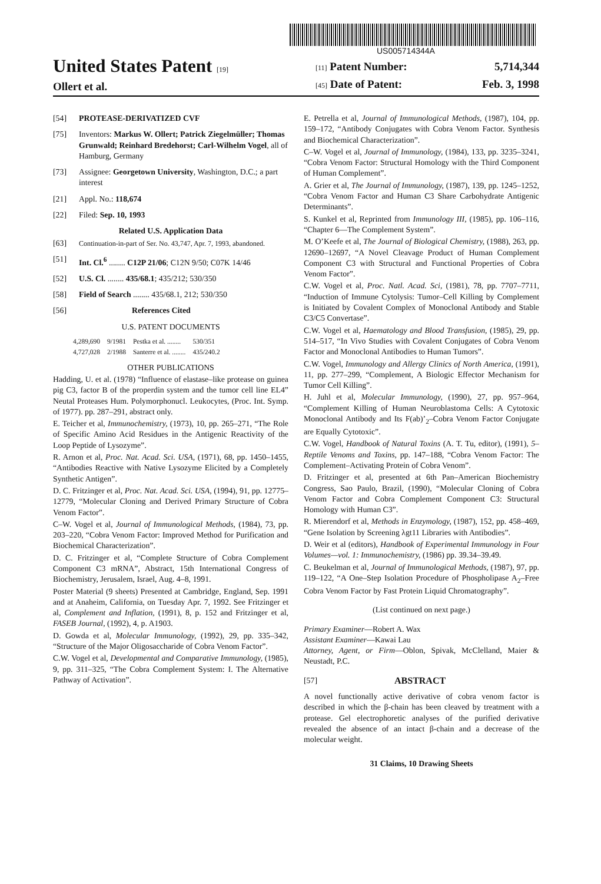US005714344A
United States Patent [19]
Ollert et al.
[11] Patent Number: 5,714,344
[45] Date of Patent: Feb. 3, 1998
[54] PROTEASE-DERIVATIZED CVF
[75] Inventors: Markus W. Ollert; Patrick Ziegelmüller; Thomas Grunwald; Reinhard Bredehorst; Carl-Wilhelm Vogel, all of Hamburg, Germany
[73] Assignee: Georgetown University, Washington, D.C.; a part interest
[21] Appl. No.: 118,674
[22] Filed: Sep. 10, 1993
Related U.S. Application Data
[63] Continuation-in-part of Ser. No. 43,747, Apr. 7, 1993, abandoned.
[51] Int. Cl.<sup>6</sup> ........ C12P 21/06; C12N 9/50; C07K 14/46
[52] U.S. Cl. ........ 435/68.1; 435/212; 530/350
[58] Field of Search ........ 435/68.1, 212; 530/350
[56] References Cited
U.S. PATENT DOCUMENTS
| 4,289,690 | 9/1981 | Pestka et al. ........ | 530/351 |
| 4,727,028 | 2/1988 | Santerre et al. ........ | 435/240.2 |
OTHER PUBLICATIONS
Hadding, U. et al. (1978) “Influence of elastase–like protease on guinea pig C3, factor B of the properdin system and the tumor cell line EL4” Neutal Proteases Hum. Polymorphonucl. Leukocytes, (Proc. Int. Symp. of 1977). pp. 287–291, abstract only.
E. Teicher et al, Immunochemistry, (1973), 10, pp. 265–271, “The Role of Specific Amino Acid Residues in the Antigenic Reactivity of the Loop Peptide of Lysozyme”.
R. Arnon et al, Proc. Nat. Acad. Sci. USA, (1971), 68, pp. 1450–1455, “Antibodies Reactive with Native Lysozyme Elicited by a Completely Synthetic Antigen”.
D. C. Fritzinger et al, Proc. Nat. Acad. Sci. USA, (1994), 91, pp. 12775–12779, “Molecular Cloning and Derived Primary Structure of Cobra Venom Factor”.
C–W. Vogel et al, Journal of Immunological Methods, (1984), 73, pp. 203–220, “Cobra Venom Factor: Improved Method for Purification and Biochemical Characterization”.
D. C. Fritzinger et al, “Complete Structure of Cobra Complement Component C3 mRNA”, Abstract, 15th International Congress of Biochemistry, Jerusalem, Israel, Aug. 4–8, 1991.
Poster Material (9 sheets) Presented at Cambridge, England, Sep. 1991 and at Anaheim, California, on Tuesday Apr. 7, 1992. See Fritzinger et al, Complement and Inflation, (1991), 8, p. 152 and Fritzinger et al, FASEB Journal, (1992), 4, p. A1903.
D. Gowda et al, Molecular Immunology, (1992), 29, pp. 335–342, “Structure of the Major Oligosaccharide of Cobra Venom Factor”.
C.W. Vogel et al, Developmental and Comparative Immunology, (1985), 9, pp. 311–325, “The Cobra Complement System: I. The Alternative Pathway of Activation”.
E. Petrella et al, Journal of Immunological Methods, (1987), 104, pp. 159–172, “Antibody Conjugates with Cobra Venom Factor. Synthesis and Biochemical Characterization”.
C–W. Vogel et al, Journal of Immunology, (1984), 133, pp. 3235–3241, “Cobra Venom Factor: Structural Homology with the Third Component of Human Complement”.
A. Grier et al, The Journal of Immunology, (1987), 139, pp. 1245–1252, “Cobra Venom Factor and Human C3 Share Carbohydrate Antigenic Determinants”.
S. Kunkel et al, Reprinted from Immunology III, (1985), pp. 106–116, “Chapter 6—The Complement System”.
M. O’Keefe et al, The Journal of Biological Chemistry, (1988), 263, pp. 12690–12697, “A Novel Cleavage Product of Human Complement Component C3 with Structural and Functional Properties of Cobra Venom Factor”.
C.W. Vogel et al, Proc. Natl. Acad. Sci, (1981), 78, pp. 7707–7711, “Induction of Immune Cytolysis: Tumor–Cell Killing by Complement is Initiated by Covalent Complex of Monoclonal Antibody and Stable C3/C5 Convertase”.
C.W. Vogel et al, Haematology and Blood Transfusion, (1985), 29, pp. 514–517, “In Vivo Studies with Covalent Conjugates of Cobra Venom Factor and Monoclonal Antibodies to Human Tumors”.
C.W. Vogel, Immunology and Allergy Clinics of North America, (1991), 11, pp. 277–299, “Complement, A Biologic Effector Mechanism for Tumor Cell Killing”.
H. Juhl et al, Molecular Immunology, (1990), 27, pp. 957–964, “Complement Killing of Human Neuroblastoma Cells: A Cytotoxic Monoclonal Antibody and Its F(ab)’<sub>2</sub>–Cobra Venom Factor Conjugate are Equally Cytotoxic”.
C.W. Vogel, Handbook of Natural Toxins (A. T. Tu, editor), (1991), 5–Reptile Venoms and Toxins, pp. 147–188, “Cobra Venom Factor: The Complement–Activating Protein of Cobra Venom”.
D. Fritzinger et al, presented at 6th Pan–American Biochemistry Congress, Sao Paulo, Brazil, (1990), “Molecular Cloning of Cobra Venom Factor and Cobra Complement Component C3: Structural Homology with Human C3”.
R. Mierendorf et al, Methods in Enzymology, (1987), 152, pp. 458–469, “Gene Isolation by Screening λgt11 Libraries with Antibodies”.
D. Weir et al (editors), Handbook of Experimental Immunology in Four Volumes—vol. 1: Immunochemistry, (1986) pp. 39.34–39.49.
C. Beukelman et al, Journal of Immunological Methods, (1987), 97, pp. 119–122, “A One–Step Isolation Procedure of Phospholipase A<sub>2</sub>–Free Cobra Venom Factor by Fast Protein Liquid Chromatography”.
(List continued on next page.)
Primary Examiner—Robert A. Wax
Assistant Examiner—Kawai Lau
Attorney, Agent, or Firm—Oblon, Spivak, McClelland, Maier & Neustadt, P.C.
[57] ABSTRACT
A novel functionally active derivative of cobra venom factor is described in which the β-chain has been cleaved by treatment with a protease. Gel electrophoretic analyses of the purified derivative revealed the absence of an intact β-chain and a decrease of the molecular weight.
31 Claims, 10 Drawing Sheets